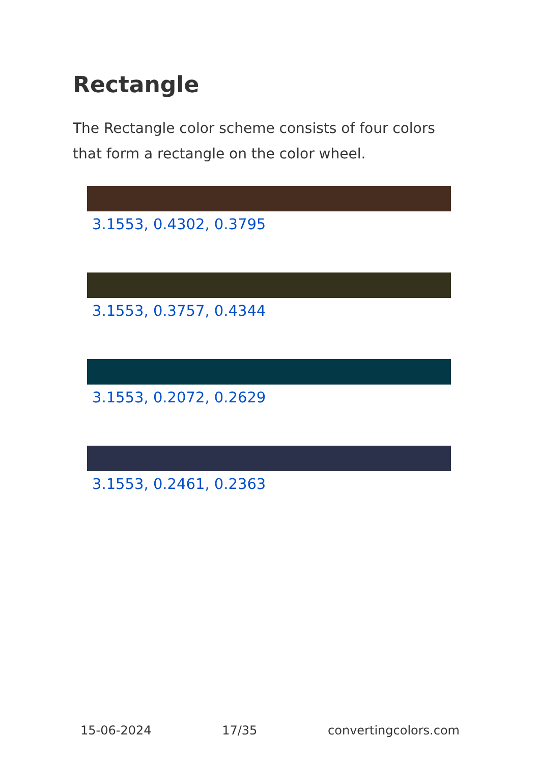Rectangle
The Rectangle color scheme consists of four colors that form a rectangle on the color wheel.
3.1553, 0.4302, 0.3795
3.1553, 0.3757, 0.4344
3.1553, 0.2072, 0.2629
3.1553, 0.2461, 0.2363
15-06-2024 17/35 convertingcolors.com